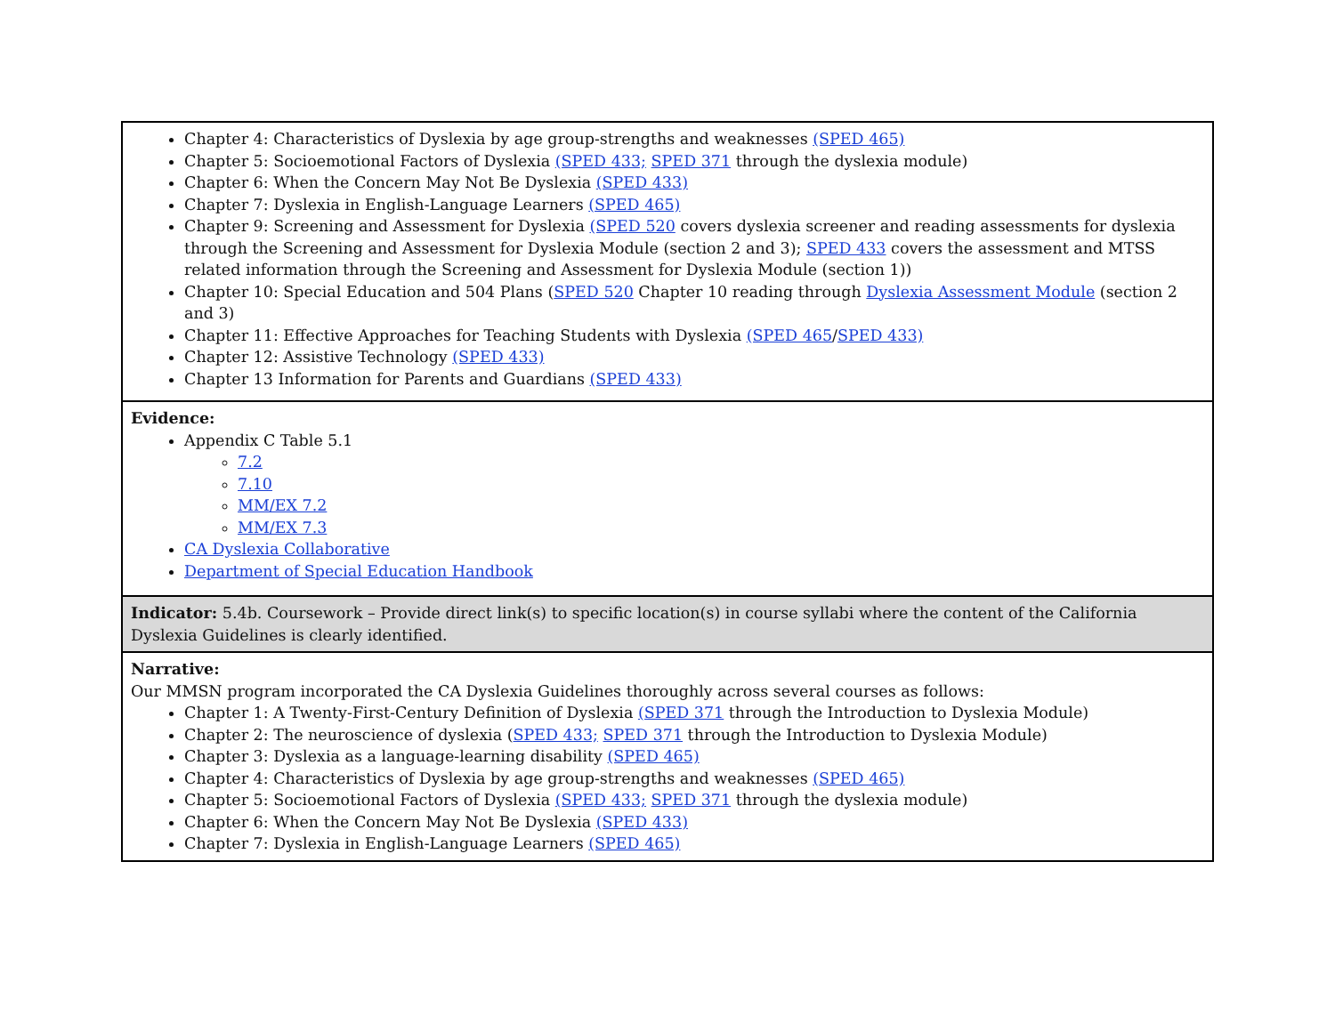| Chapter 4: Characteristics of Dyslexia by age group-strengths and weaknesses (SPED 465) Chapter 5: Socioemotional Factors of Dyslexia (SPED 433; SPED 371 through the dyslexia module) Chapter 6: When the Concern May Not Be Dyslexia (SPED 433) Chapter 7: Dyslexia in English-Language Learners (SPED 465) Chapter 9: Screening and Assessment for Dyslexia (SPED 520 covers dyslexia screener and reading assessments for dyslexia through the Screening and Assessment for Dyslexia Module (section 2 and 3); SPED 433 covers the assessment and MTSS related information through the Screening and Assessment for Dyslexia Module (section 1)) Chapter 10: Special Education and 504 Plans ( SPED 520 Chapter 10 reading through Dyslexia Assessment Module (section 2 and 3) Chapter 11: Effective Approaches for Teaching Students with Dyslexia (SPED 465 / SPED 433) Chapter 12: Assistive Technology (SPED 433) Chapter 13 Information for Parents and Guardians (SPED 433) |
| Evidence: Appendix C Table 5.1 7.2 7.10 MM/EX 7.2 MM/EX 7.3 CA Dyslexia Collaborative Department of Special Education Handbook |
| Indicator: 5.4b. Coursework – Provide direct link(s) to specific location(s) in course syllabi where the content of the California Dyslexia Guidelines is clearly identified. |
| Narrative: Our MMSN program incorporated the CA Dyslexia Guidelines thoroughly across several courses as follows: Chapter 1: A Twenty-First-Century Definition of Dyslexia (SPED 371 through the Introduction to Dyslexia Module) Chapter 2: The neuroscience of dyslexia ( SPED 433; SPED 371 through the Introduction to Dyslexia Module) Chapter 3: Dyslexia as a language-learning disability (SPED 465) Chapter 4: Characteristics of Dyslexia by age group-strengths and weaknesses (SPED 465) Chapter 5: Socioemotional Factors of Dyslexia (SPED 433; SPED 371 through the dyslexia module) Chapter 6: When the Concern May Not Be Dyslexia (SPED 433) Chapter 7: Dyslexia in English-Language Learners (SPED 465) |